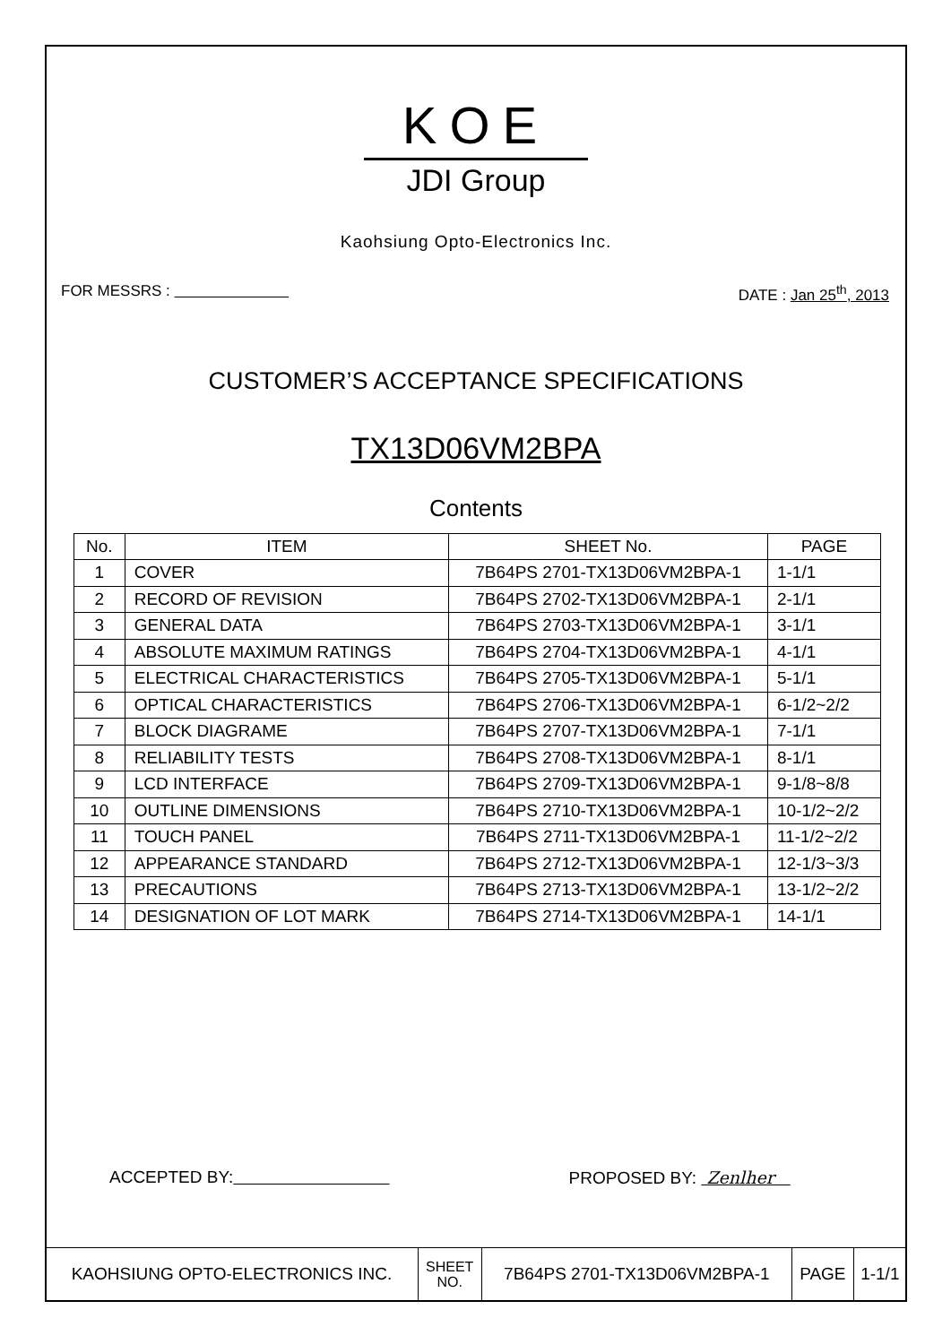KOE
JDI Group
Kaohsiung Opto-Electronics Inc.
FOR MESSRS : DATE : Jan 25<sup>th</sup>, 2013
CUSTOMER’S ACCEPTANCE SPECIFICATIONS
TX13D06VM2BPA
Contents
| No. | ITEM | SHEET No. | PAGE |
| --- | --- | --- | --- |
| 1 | COVER | 7B64PS 2701-TX13D06VM2BPA-1 | 1-1/1 |
| 2 | RECORD OF REVISION | 7B64PS 2702-TX13D06VM2BPA-1 | 2-1/1 |
| 3 | GENERAL DATA | 7B64PS 2703-TX13D06VM2BPA-1 | 3-1/1 |
| 4 | ABSOLUTE MAXIMUM RATINGS | 7B64PS 2704-TX13D06VM2BPA-1 | 4-1/1 |
| 5 | ELECTRICAL CHARACTERISTICS | 7B64PS 2705-TX13D06VM2BPA-1 | 5-1/1 |
| 6 | OPTICAL CHARACTERISTICS | 7B64PS 2706-TX13D06VM2BPA-1 | 6-1/2~2/2 |
| 7 | BLOCK DIAGRAME | 7B64PS 2707-TX13D06VM2BPA-1 | 7-1/1 |
| 8 | RELIABILITY TESTS | 7B64PS 2708-TX13D06VM2BPA-1 | 8-1/1 |
| 9 | LCD INTERFACE | 7B64PS 2709-TX13D06VM2BPA-1 | 9-1/8~8/8 |
| 10 | OUTLINE DIMENSIONS | 7B64PS 2710-TX13D06VM2BPA-1 | 10-1/2~2/2 |
| 11 | TOUCH PANEL | 7B64PS 2711-TX13D06VM2BPA-1 | 11-1/2~2/2 |
| 12 | APPEARANCE STANDARD | 7B64PS 2712-TX13D06VM2BPA-1 | 12-1/3~3/3 |
| 13 | PRECAUTIONS | 7B64PS 2713-TX13D06VM2BPA-1 | 13-1/2~2/2 |
| 14 | DESIGNATION OF LOT MARK | 7B64PS 2714-TX13D06VM2BPA-1 | 14-1/1 |
ACCEPTED BY: PROPOSED BY: Zenlher
| KAOHSIUNG OPTO-ELECTRONICS INC. | SHEET NO. | 7B64PS 2701-TX13D06VM2BPA-1 | PAGE | 1-1/1 |